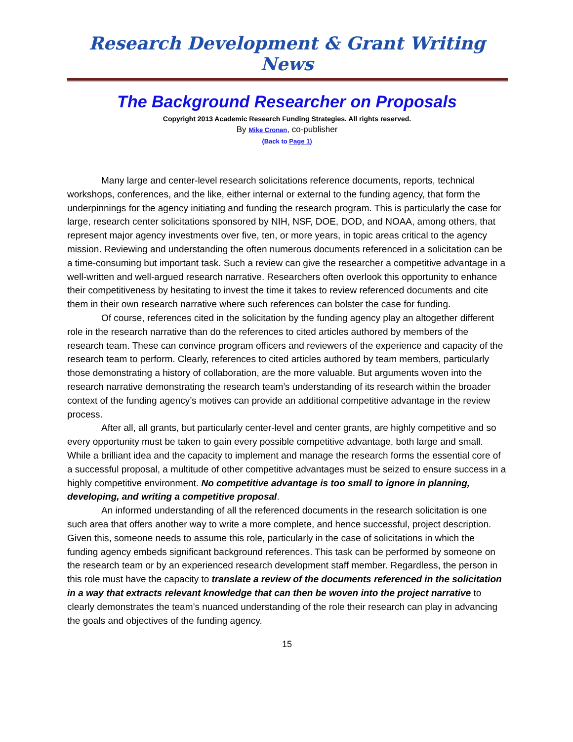Research Development & Grant Writing News
The Background Researcher on Proposals
Copyright 2013 Academic Research Funding Strategies. All rights reserved.
By Mike Cronan, co-publisher
(Back to Page 1)
Many large and center-level research solicitations reference documents, reports, technical workshops, conferences, and the like, either internal or external to the funding agency, that form the underpinnings for the agency initiating and funding the research program. This is particularly the case for large, research center solicitations sponsored by NIH, NSF, DOE, DOD, and NOAA, among others, that represent major agency investments over five, ten, or more years, in topic areas critical to the agency mission. Reviewing and understanding the often numerous documents referenced in a solicitation can be a time-consuming but important task. Such a review can give the researcher a competitive advantage in a well-written and well-argued research narrative. Researchers often overlook this opportunity to enhance their competitiveness by hesitating to invest the time it takes to review referenced documents and cite them in their own research narrative where such references can bolster the case for funding.
Of course, references cited in the solicitation by the funding agency play an altogether different role in the research narrative than do the references to cited articles authored by members of the research team. These can convince program officers and reviewers of the experience and capacity of the research team to perform. Clearly, references to cited articles authored by team members, particularly those demonstrating a history of collaboration, are the more valuable. But arguments woven into the research narrative demonstrating the research team’s understanding of its research within the broader context of the funding agency’s motives can provide an additional competitive advantage in the review process.
After all, all grants, but particularly center-level and center grants, are highly competitive and so every opportunity must be taken to gain every possible competitive advantage, both large and small. While a brilliant idea and the capacity to implement and manage the research forms the essential core of a successful proposal, a multitude of other competitive advantages must be seized to ensure success in a highly competitive environment. No competitive advantage is too small to ignore in planning, developing, and writing a competitive proposal.
An informed understanding of all the referenced documents in the research solicitation is one such area that offers another way to write a more complete, and hence successful, project description. Given this, someone needs to assume this role, particularly in the case of solicitations in which the funding agency embeds significant background references. This task can be performed by someone on the research team or by an experienced research development staff member. Regardless, the person in this role must have the capacity to translate a review of the documents referenced in the solicitation in a way that extracts relevant knowledge that can then be woven into the project narrative to clearly demonstrates the team’s nuanced understanding of the role their research can play in advancing the goals and objectives of the funding agency.
15